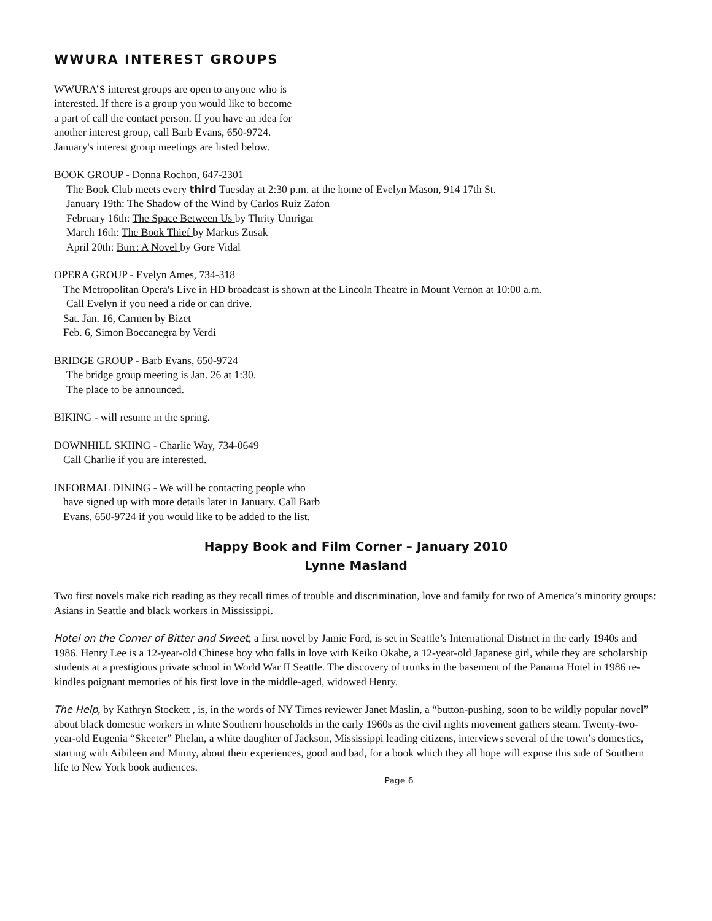WWURA INTEREST GROUPS
WWURA’S interest groups are open to anyone who is
interested. If there is a group you would like to become
a part of call the contact person. If you have an idea for
another interest group, call Barb Evans, 650-9724.
January's interest group meetings are listed below.
BOOK GROUP - Donna Rochon, 647-2301
The Book Club meets every third Tuesday at 2:30 p.m. at the home of Evelyn Mason, 914 17th St.
January 19th: The Shadow of the Wind by Carlos Ruiz Zafon
February 16th: The Space Between Us by Thrity Umrigar
March 16th: The Book Thief by Markus Zusak
April 20th: Burr: A Novel by Gore Vidal
OPERA GROUP - Evelyn Ames, 734-318
The Metropolitan Opera's Live in HD broadcast is shown at the Lincoln Theatre in Mount Vernon at 10:00 a.m.
Call Evelyn if you need a ride or can drive.
Sat. Jan. 16, Carmen by Bizet
Feb. 6, Simon Boccanegra by Verdi
BRIDGE GROUP - Barb Evans, 650-9724
The bridge group meeting is Jan. 26 at 1:30.
The place to be announced.
BIKING - will resume in the spring.
DOWNHILL SKIING - Charlie Way, 734-0649
Call Charlie if you are interested.
INFORMAL DINING - We will be contacting people who
have signed up with more details later in January. Call Barb
Evans, 650-9724 if you would like to be added to the list.
Happy Book and Film Corner – January 2010
Lynne Masland
Two first novels make rich reading as they recall times of trouble and discrimination, love and family for two of America’s minority groups: Asians in Seattle and black workers in Mississippi.
Hotel on the Corner of Bitter and Sweet, a first novel by Jamie Ford, is set in Seattle’s International District in the early 1940s and 1986. Henry Lee is a 12-year-old Chinese boy who falls in love with Keiko Okabe, a 12-year-old Japanese girl, while they are scholarship students at a prestigious private school in World War II Seattle. The discovery of trunks in the basement of the Panama Hotel in 1986 re-kindles poignant memories of his first love in the middle-aged, widowed Henry.
The Help, by Kathryn Stockett , is, in the words of NY Times reviewer Janet Maslin, a “button-pushing, soon to be wildly popular novel” about black domestic workers in white Southern households in the early 1960s as the civil rights movement gathers steam. Twenty-two-year-old Eugenia “Skeeter” Phelan, a white daughter of Jackson, Mississippi leading citizens, interviews several of the town’s domestics, starting with Aibileen and Minny, about their experiences, good and bad, for a book which they all hope will expose this side of Southern life to New York book audiences.
Page 6